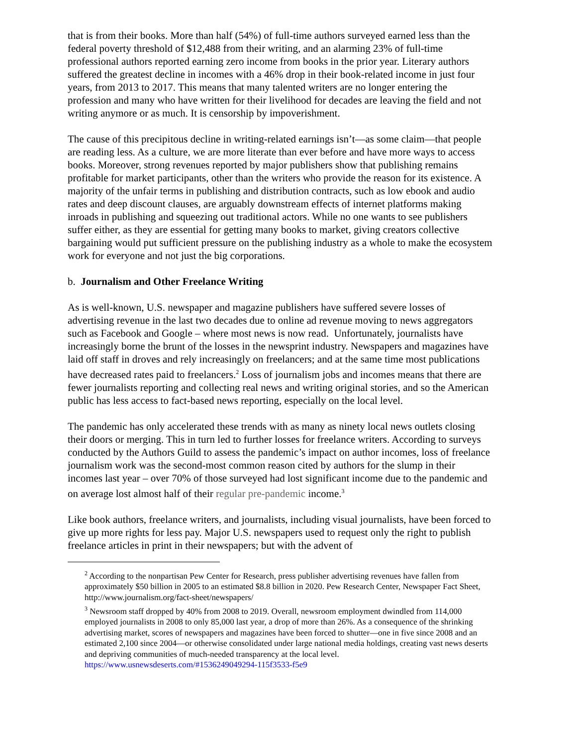that is from their books. More than half (54%) of full-time authors surveyed earned less than the federal poverty threshold of $12,488 from their writing, and an alarming 23% of full-time professional authors reported earning zero income from books in the prior year. Literary authors suffered the greatest decline in incomes with a 46% drop in their book-related income in just four years, from 2013 to 2017. This means that many talented writers are no longer entering the profession and many who have written for their livelihood for decades are leaving the field and not writing anymore or as much. It is censorship by impoverishment.
The cause of this precipitous decline in writing-related earnings isn’t—as some claim—that people are reading less. As a culture, we are more literate than ever before and have more ways to access books. Moreover, strong revenues reported by major publishers show that publishing remains profitable for market participants, other than the writers who provide the reason for its existence. A majority of the unfair terms in publishing and distribution contracts, such as low ebook and audio rates and deep discount clauses, are arguably downstream effects of internet platforms making inroads in publishing and squeezing out traditional actors. While no one wants to see publishers suffer either, as they are essential for getting many books to market, giving creators collective bargaining would put sufficient pressure on the publishing industry as a whole to make the ecosystem work for everyone and not just the big corporations.
b. Journalism and Other Freelance Writing
As is well-known, U.S. newspaper and magazine publishers have suffered severe losses of advertising revenue in the last two decades due to online ad revenue moving to news aggregators such as Facebook and Google – where most news is now read. Unfortunately, journalists have increasingly borne the brunt of the losses in the newsprint industry. Newspapers and magazines have laid off staff in droves and rely increasingly on freelancers; and at the same time most publications have decreased rates paid to freelancers.<sup>2</sup> Loss of journalism jobs and incomes means that there are fewer journalists reporting and collecting real news and writing original stories, and so the American public has less access to fact-based news reporting, especially on the local level.
The pandemic has only accelerated these trends with as many as ninety local news outlets closing their doors or merging. This in turn led to further losses for freelance writers. According to surveys conducted by the Authors Guild to assess the pandemic’s impact on author incomes, loss of freelance journalism work was the second-most common reason cited by authors for the slump in their incomes last year – over 70% of those surveyed had lost significant income due to the pandemic and on average lost almost half of their regular pre-pandemic income.<sup>3</sup>
Like book authors, freelance writers, and journalists, including visual journalists, have been forced to give up more rights for less pay. Major U.S. newspapers used to request only the right to publish freelance articles in print in their newspapers; but with the advent of
<sup>2</sup> According to the nonpartisan Pew Center for Research, press publisher advertising revenues have fallen from approximately $50 billion in 2005 to an estimated $8.8 billion in 2020. Pew Research Center, Newspaper Fact Sheet, http://www.journalism.org/fact-sheet/newspapers/
<sup>3</sup> Newsroom staff dropped by 40% from 2008 to 2019. Overall, newsroom employment dwindled from 114,000 employed journalists in 2008 to only 85,000 last year, a drop of more than 26%. As a consequence of the shrinking advertising market, scores of newspapers and magazines have been forced to shutter—one in five since 2008 and an estimated 2,100 since 2004—or otherwise consolidated under large national media holdings, creating vast news deserts and depriving communities of much-needed transparency at the local level. https://www.usnewsdeserts.com/#1536249049294-115f3533-f5e9